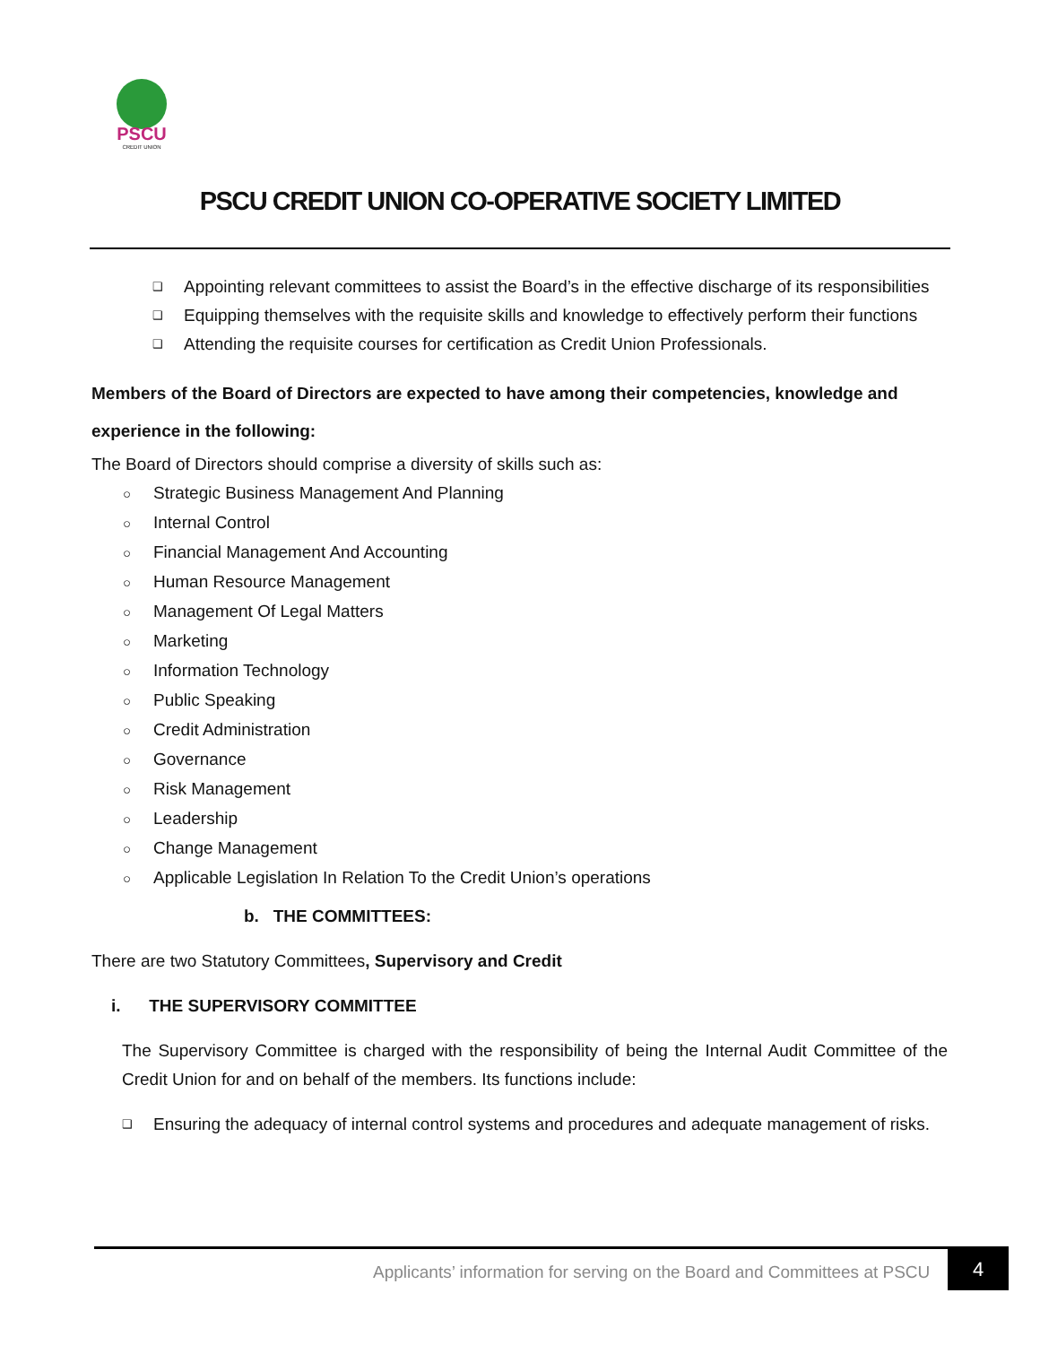PSCU
CREDIT UNION
PSCU CREDIT UNION CO-OPERATIVE SOCIETY LIMITED
❑ Appointing relevant committees to assist the Board’s in the effective discharge of its responsibilities
❑ Equipping themselves with the requisite skills and knowledge to effectively perform their functions
❑ Attending the requisite courses for certification as Credit Union Professionals.
Members of the Board of Directors are expected to have among their competencies, knowledge and experience in the following:
The Board of Directors should comprise a diversity of skills such as:
○ Strategic Business Management And Planning
○ Internal Control
○ Financial Management And Accounting
○ Human Resource Management
○ Management Of Legal Matters
○ Marketing
○ Information Technology
○ Public Speaking
○ Credit Administration
○ Governance
○ Risk Management
○ Leadership
○ Change Management
○ Applicable Legislation In Relation To the Credit Union’s operations
b. THE COMMITTEES:
There are two Statutory Committees, Supervisory and Credit
i. THE SUPERVISORY COMMITTEE
The Supervisory Committee is charged with the responsibility of being the Internal Audit Committee of the Credit Union for and on behalf of the members. Its functions include:
❑ Ensuring the adequacy of internal control systems and procedures and adequate management of risks.
Applicants’ information for serving on the Board and Committees at PSCU
4